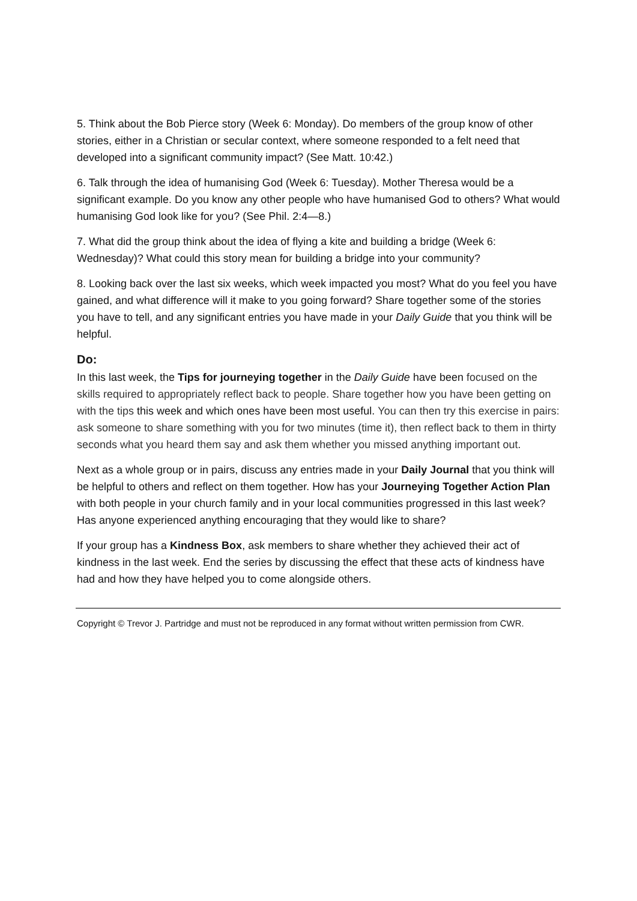5. Think about the Bob Pierce story (Week 6: Monday). Do members of the group know of other stories, either in a Christian or secular context, where someone responded to a felt need that developed into a significant community impact? (See Matt. 10:42.)
6. Talk through the idea of humanising God (Week 6: Tuesday). Mother Theresa would be a significant example. Do you know any other people who have humanised God to others? What would humanising God look like for you? (See Phil. 2:4—8.)
7. What did the group think about the idea of flying a kite and building a bridge (Week 6: Wednesday)? What could this story mean for building a bridge into your community?
8. Looking back over the last six weeks, which week impacted you most? What do you feel you have gained, and what difference will it make to you going forward? Share together some of the stories you have to tell, and any significant entries you have made in your Daily Guide that you think will be helpful.
Do:
In this last week, the Tips for journeying together in the Daily Guide have been focused on the skills required to appropriately reflect back to people. Share together how you have been getting on with the tips this week and which ones have been most useful. You can then try this exercise in pairs: ask someone to share something with you for two minutes (time it), then reflect back to them in thirty seconds what you heard them say and ask them whether you missed anything important out.
Next as a whole group or in pairs, discuss any entries made in your Daily Journal that you think will be helpful to others and reflect on them together. How has your Journeying Together Action Plan with both people in your church family and in your local communities progressed in this last week? Has anyone experienced anything encouraging that they would like to share?
If your group has a Kindness Box, ask members to share whether they achieved their act of kindness in the last week. End the series by discussing the effect that these acts of kindness have had and how they have helped you to come alongside others.
Copyright © Trevor J. Partridge and must not be reproduced in any format without written permission from CWR.